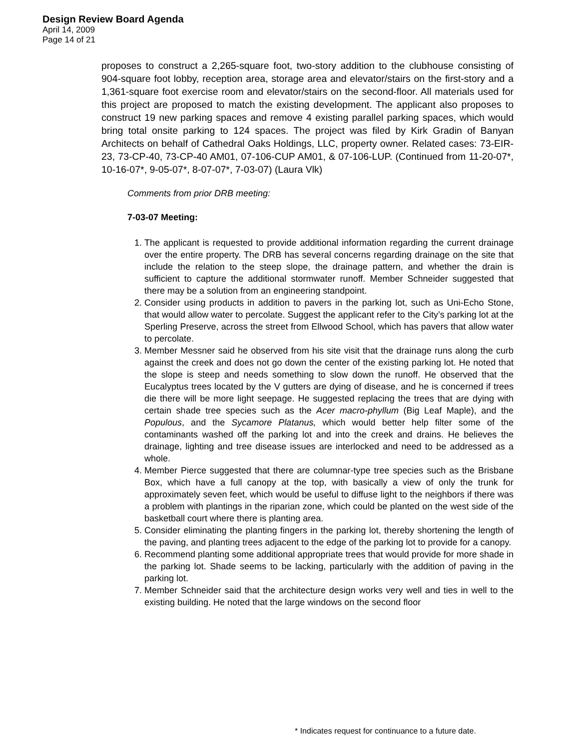Design Review Board Agenda
April 14, 2009
Page 14 of 21
proposes to construct a 2,265-square foot, two-story addition to the clubhouse consisting of 904-square foot lobby, reception area, storage area and elevator/stairs on the first-story and a 1,361-square foot exercise room and elevator/stairs on the second-floor. All materials used for this project are proposed to match the existing development. The applicant also proposes to construct 19 new parking spaces and remove 4 existing parallel parking spaces, which would bring total onsite parking to 124 spaces. The project was filed by Kirk Gradin of Banyan Architects on behalf of Cathedral Oaks Holdings, LLC, property owner. Related cases: 73-EIR-23, 73-CP-40, 73-CP-40 AM01, 07-106-CUP AM01, & 07-106-LUP. (Continued from 11-20-07*, 10-16-07*, 9-05-07*, 8-07-07*, 7-03-07) (Laura Vlk)
Comments from prior DRB meeting:
7-03-07 Meeting:
1. The applicant is requested to provide additional information regarding the current drainage over the entire property. The DRB has several concerns regarding drainage on the site that include the relation to the steep slope, the drainage pattern, and whether the drain is sufficient to capture the additional stormwater runoff. Member Schneider suggested that there may be a solution from an engineering standpoint.
2. Consider using products in addition to pavers in the parking lot, such as Uni-Echo Stone, that would allow water to percolate. Suggest the applicant refer to the City’s parking lot at the Sperling Preserve, across the street from Ellwood School, which has pavers that allow water to percolate.
3. Member Messner said he observed from his site visit that the drainage runs along the curb against the creek and does not go down the center of the existing parking lot. He noted that the slope is steep and needs something to slow down the runoff. He observed that the Eucalyptus trees located by the V gutters are dying of disease, and he is concerned if trees die there will be more light seepage. He suggested replacing the trees that are dying with certain shade tree species such as the Acer macro-phyllum (Big Leaf Maple), and the Populous, and the Sycamore Platanus, which would better help filter some of the contaminants washed off the parking lot and into the creek and drains. He believes the drainage, lighting and tree disease issues are interlocked and need to be addressed as a whole.
4. Member Pierce suggested that there are columnar-type tree species such as the Brisbane Box, which have a full canopy at the top, with basically a view of only the trunk for approximately seven feet, which would be useful to diffuse light to the neighbors if there was a problem with plantings in the riparian zone, which could be planted on the west side of the basketball court where there is planting area.
5. Consider eliminating the planting fingers in the parking lot, thereby shortening the length of the paving, and planting trees adjacent to the edge of the parking lot to provide for a canopy.
6. Recommend planting some additional appropriate trees that would provide for more shade in the parking lot. Shade seems to be lacking, particularly with the addition of paving in the parking lot.
7. Member Schneider said that the architecture design works very well and ties in well to the existing building. He noted that the large windows on the second floor
* Indicates request for continuance to a future date.